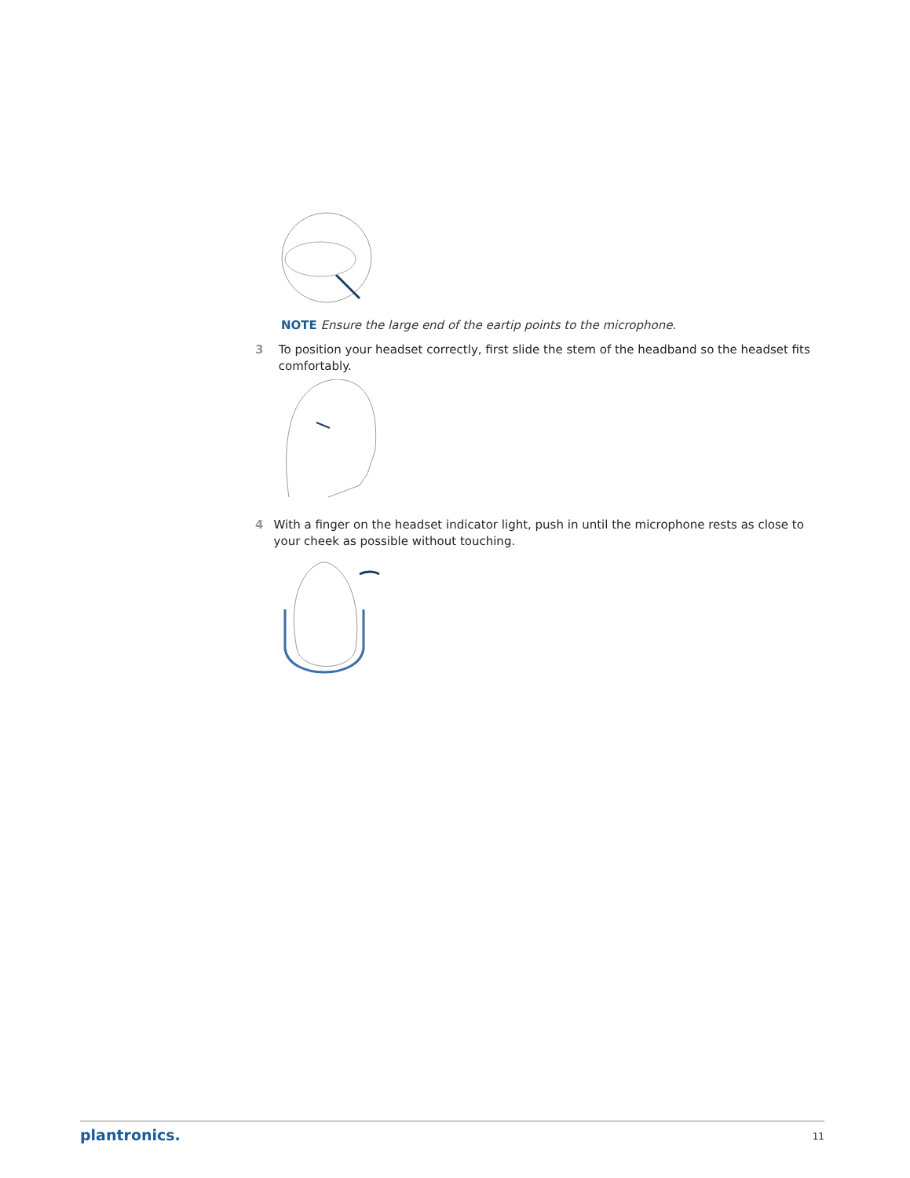NOTE Ensure the large end of the eartip points to the microphone.
3 To position your headset correctly, first slide the stem of the headband so the headset fits comfortably.
4 With a finger on the headset indicator light, push in until the microphone rests as close to your cheek as possible without touching.
plantronics. 11